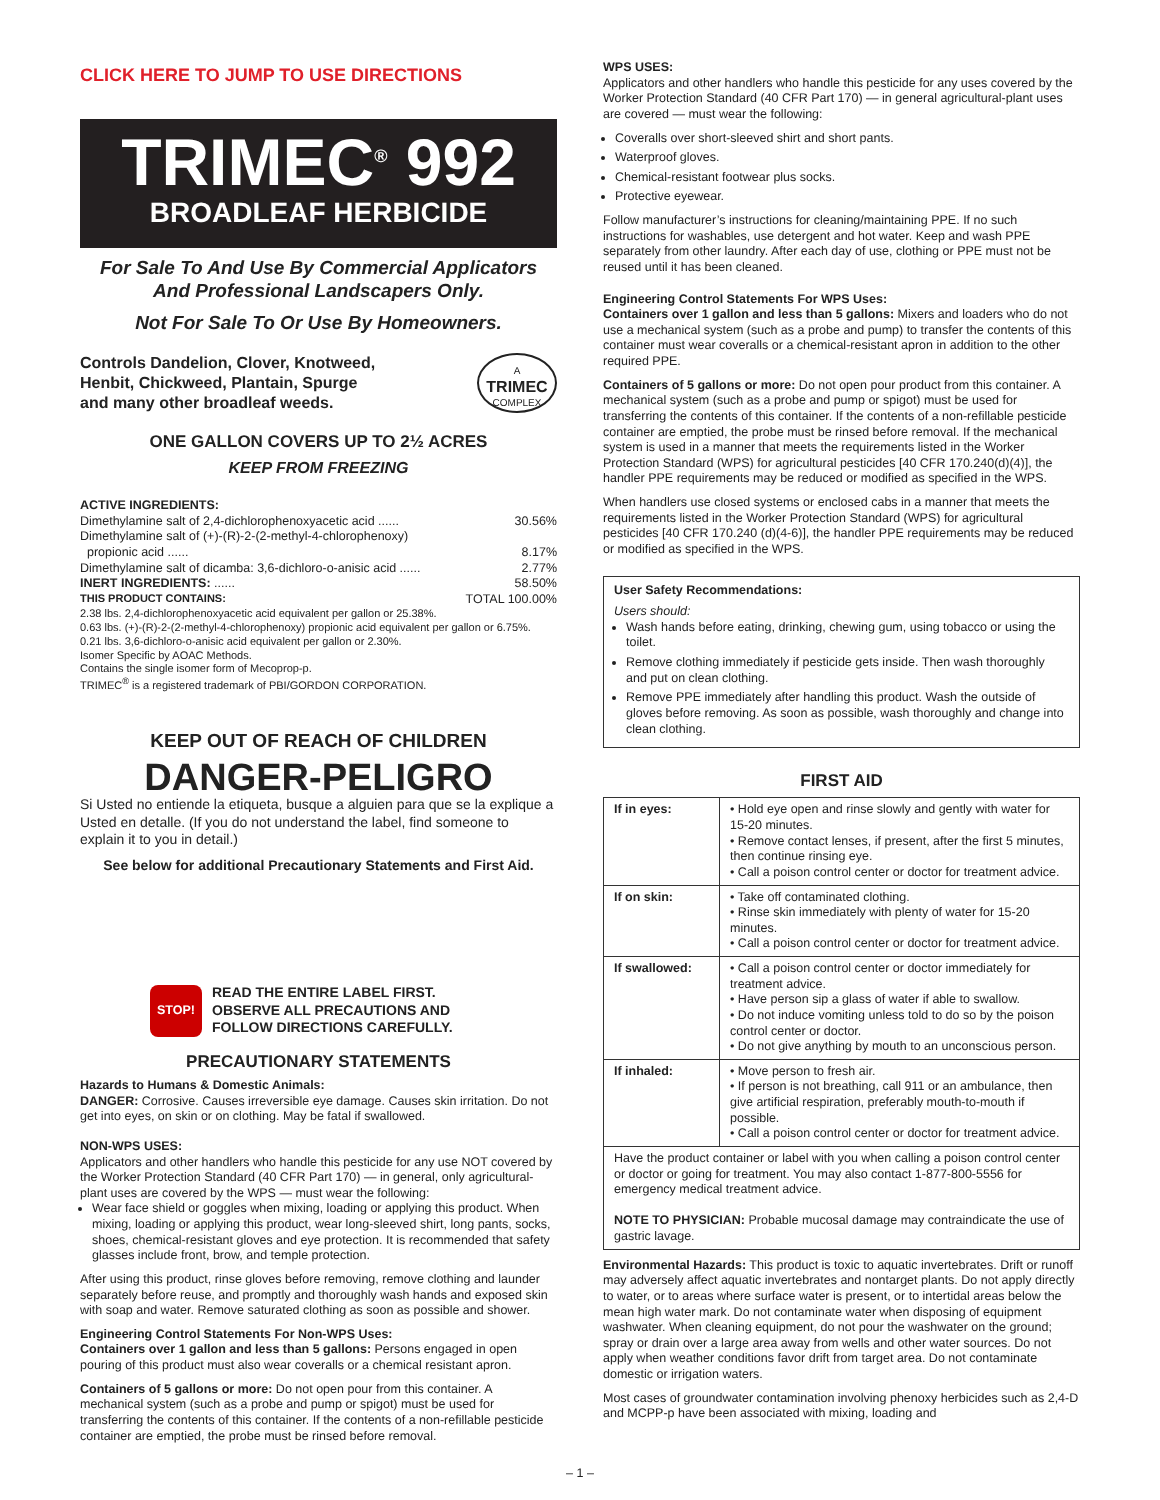CLICK HERE TO JUMP TO USE DIRECTIONS
TRIMEC<sup>®</sup> 992
BROADLEAF HERBICIDE
For Sale To And Use By Commercial Applicators
And Professional Landscapers Only.
Not For Sale To Or Use By Homeowners.
Controls Dandelion, Clover, Knotweed,
Henbit, Chickweed, Plantain, Spurge
and many other broadleaf weeds.
A
TRIMEC
COMPLEX
ONE GALLON COVERS UP TO 2½ ACRES
KEEP FROM FREEZING
ACTIVE INGREDIENTS:
Dimethylamine salt of 2,4-dichlorophenoxyacetic acid ...... 30.56%
Dimethylamine salt of (+)-(R)-2-(2-methyl-4-chlorophenoxy)
propionic acid ...... 8.17%
Dimethylamine salt of dicamba: 3,6-dichloro-o-anisic acid ...... 2.77%
INERT INGREDIENTS: ...... 58.50%
THIS PRODUCT CONTAINS: TOTAL 100.00%
2.38 lbs. 2,4-dichlorophenoxyacetic acid equivalent per gallon or 25.38%.
0.63 lbs. (+)-(R)-2-(2-methyl-4-chlorophenoxy) propionic acid equivalent per gallon or 6.75%.
0.21 lbs. 3,6-dichloro-o-anisic acid equivalent per gallon or 2.30%.
Isomer Specific by AOAC Methods.
Contains the single isomer form of Mecoprop-p.
TRIMEC<sup>®</sup> is a registered trademark of PBI/GORDON CORPORATION.
KEEP OUT OF REACH OF CHILDREN
DANGER-PELIGRO
Si Usted no entiende la etiqueta, busque a alguien para que se la explique a Usted en detalle. (If you do not understand the label, find someone to explain it to you in detail.)
See below for additional Precautionary Statements and First Aid.
STOP!
READ THE ENTIRE LABEL FIRST.
OBSERVE ALL PRECAUTIONS AND
FOLLOW DIRECTIONS CAREFULLY.
PRECAUTIONARY STATEMENTS
Hazards to Humans & Domestic Animals:
DANGER: Corrosive. Causes irreversible eye damage. Causes skin irritation. Do not get into eyes, on skin or on clothing. May be fatal if swallowed.
NON-WPS USES:
Applicators and other handlers who handle this pesticide for any use NOT covered by the Worker Protection Standard (40 CFR Part 170) — in general, only agricultural-plant uses are covered by the WPS — must wear the following:
Wear face shield or goggles when mixing, loading or applying this product. When mixing, loading or applying this product, wear long-sleeved shirt, long pants, socks, shoes, chemical-resistant gloves and eye protection. It is recommended that safety glasses include front, brow, and temple protection.
After using this product, rinse gloves before removing, remove clothing and launder separately before reuse, and promptly and thoroughly wash hands and exposed skin with soap and water. Remove saturated clothing as soon as possible and shower.
Engineering Control Statements For Non-WPS Uses:
Containers over 1 gallon and less than 5 gallons: Persons engaged in open pouring of this product must also wear coveralls or a chemical resistant apron.
Containers of 5 gallons or more: Do not open pour from this container. A mechanical system (such as a probe and pump or spigot) must be used for transferring the contents of this container. If the contents of a non-refillable pesticide container are emptied, the probe must be rinsed before removal.
WPS USES:
Applicators and other handlers who handle this pesticide for any uses covered by the Worker Protection Standard (40 CFR Part 170) — in general agricultural-plant uses are covered — must wear the following:
Coveralls over short-sleeved shirt and short pants.
Waterproof gloves.
Chemical-resistant footwear plus socks.
Protective eyewear.
Follow manufacturer’s instructions for cleaning/maintaining PPE. If no such instructions for washables, use detergent and hot water. Keep and wash PPE separately from other laundry. After each day of use, clothing or PPE must not be reused until it has been cleaned.
Engineering Control Statements For WPS Uses:
Containers over 1 gallon and less than 5 gallons: Mixers and loaders who do not use a mechanical system (such as a probe and pump) to transfer the contents of this container must wear coveralls or a chemical-resistant apron in addition to the other required PPE.
Containers of 5 gallons or more: Do not open pour product from this container. A mechanical system (such as a probe and pump or spigot) must be used for transferring the contents of this container. If the contents of a non-refillable pesticide container are emptied, the probe must be rinsed before removal. If the mechanical system is used in a manner that meets the requirements listed in the Worker Protection Standard (WPS) for agricultural pesticides [40 CFR 170.240(d)(4)], the handler PPE requirements may be reduced or modified as specified in the WPS.
When handlers use closed systems or enclosed cabs in a manner that meets the requirements listed in the Worker Protection Standard (WPS) for agricultural pesticides [40 CFR 170.240 (d)(4-6)], the handler PPE requirements may be reduced or modified as specified in the WPS.
User Safety Recommendations:
Users should:
Wash hands before eating, drinking, chewing gum, using tobacco or using the toilet.
Remove clothing immediately if pesticide gets inside. Then wash thoroughly and put on clean clothing.
Remove PPE immediately after handling this product. Wash the outside of gloves before removing. As soon as possible, wash thoroughly and change into clean clothing.
FIRST AID
| If in eyes: | • Hold eye open and rinse slowly and gently with water for 15-20 minutes. • Remove contact lenses, if present, after the first 5 minutes, then continue rinsing eye. • Call a poison control center or doctor for treatment advice. |
| If on skin: | • Take off contaminated clothing. • Rinse skin immediately with plenty of water for 15-20 minutes. • Call a poison control center or doctor for treatment advice. |
| If swallowed: | • Call a poison control center or doctor immediately for treatment advice. • Have person sip a glass of water if able to swallow. • Do not induce vomiting unless told to do so by the poison control center or doctor. • Do not give anything by mouth to an unconscious person. |
| If inhaled: | • Move person to fresh air. • If person is not breathing, call 911 or an ambulance, then give artificial respiration, preferably mouth-to-mouth if possible. • Call a poison control center or doctor for treatment advice. |
| Have the product container or label with you when calling a poison control center or doctor or going for treatment. You may also contact 1-877-800-5556 for emergency medical treatment advice. NOTE TO PHYSICIAN: Probable mucosal damage may contraindicate the use of gastric lavage. | |
Environmental Hazards: This product is toxic to aquatic invertebrates. Drift or runoff may adversely affect aquatic invertebrates and nontarget plants. Do not apply directly to water, or to areas where surface water is present, or to intertidal areas below the mean high water mark. Do not contaminate water when disposing of equipment washwater. When cleaning equipment, do not pour the washwater on the ground; spray or drain over a large area away from wells and other water sources. Do not apply when weather conditions favor drift from target area. Do not contaminate domestic or irrigation waters.
Most cases of groundwater contamination involving phenoxy herbicides such as 2,4-D and MCPP-p have been associated with mixing, loading and
– 1 –